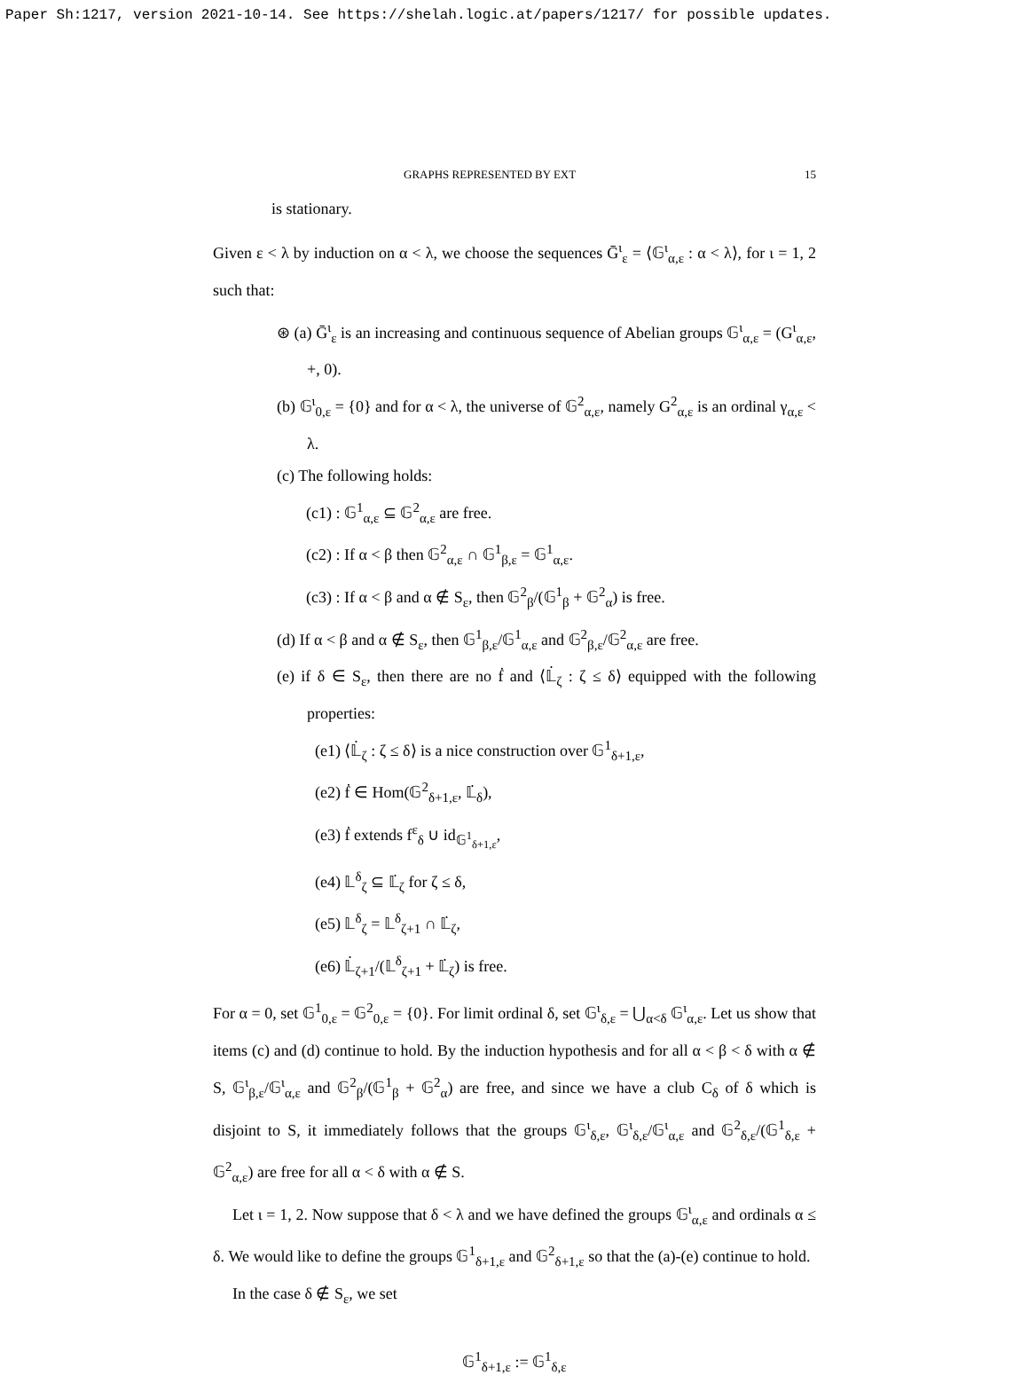Paper Sh:1217, version 2021-10-14. See https://shelah.logic.at/papers/1217/ for possible updates.
GRAPHS REPRESENTED BY EXT 15
is stationary.
Given ε < λ by induction on α < λ, we choose the sequences Ḡ<sup>ι</sup><sub>ε</sub> = ⟨𝔾<sup>ι</sup><sub>α,ε</sub> : α < λ⟩, for ι = 1, 2 such that:
⊛ (a) Ḡ<sup>ι</sup><sub>ε</sub> is an increasing and continuous sequence of Abelian groups 𝔾<sup>ι</sup><sub>α,ε</sub> = (G<sup>ι</sup><sub>α,ε</sub>, +, 0).
(b) 𝔾<sup>ι</sup><sub>0,ε</sub> = {0} and for α < λ, the universe of 𝔾<sup>2</sup><sub>α,ε</sub>, namely G<sup>2</sup><sub>α,ε</sub> is an ordinal γ<sub>α,ε</sub> < λ.
(c) The following holds:
(c1) : 𝔾<sup>1</sup><sub>α,ε</sub> ⊆ 𝔾<sup>2</sup><sub>α,ε</sub> are free.
(c2) : If α < β then 𝔾<sup>2</sup><sub>α,ε</sub> ∩ 𝔾<sup>1</sup><sub>β,ε</sub> = 𝔾<sup>1</sup><sub>α,ε</sub>.
(c3) : If α < β and α ∉ S<sub>ε</sub>, then 𝔾<sup>2</sup><sub>β</sub>/(𝔾<sup>1</sup><sub>β</sub> + 𝔾<sup>2</sup><sub>α</sub>) is free.
(d) If α < β and α ∉ S<sub>ε</sub>, then 𝔾<sup>1</sup><sub>β,ε</sub>/𝔾<sup>1</sup><sub>α,ε</sub> and 𝔾<sup>2</sup><sub>β,ε</sub>/𝔾<sup>2</sup><sub>α,ε</sub> are free.
(e) if δ ∈ S<sub>ε</sub>, then there are no ḟ and ⟨𝕃̇<sub>ζ</sub> : ζ ≤ δ⟩ equipped with the following properties:
(e1) ⟨𝕃̇<sub>ζ</sub> : ζ ≤ δ⟩ is a nice construction over 𝔾<sup>1</sup><sub>δ+1,ε</sub>,
(e2) ḟ ∈ Hom(𝔾<sup>2</sup><sub>δ+1,ε</sub>, 𝕃̇<sub>δ</sub>),
(e3) ḟ extends f<sup>ε</sup><sub>δ</sub> ∪ id<sub>𝔾<sup>1</sup><sub>δ+1,ε</sub></sub>,
(e4) 𝕃<sup>δ</sup><sub>ζ</sub> ⊆ 𝕃̇<sub>ζ</sub> for ζ ≤ δ,
(e5) 𝕃<sup>δ</sup><sub>ζ</sub> = 𝕃<sup>δ</sup><sub>ζ+1</sub> ∩ 𝕃̇<sub>ζ</sub>,
(e6) 𝕃̇<sub>ζ+1</sub>/(𝕃<sup>δ</sup><sub>ζ+1</sub> + 𝕃̇<sub>ζ</sub>) is free.
For α = 0, set 𝔾<sup>1</sup><sub>0,ε</sub> = 𝔾<sup>2</sup><sub>0,ε</sub> = {0}. For limit ordinal δ, set 𝔾<sup>ι</sup><sub>δ,ε</sub> = ⋃<sub>α<δ</sub> 𝔾<sup>ι</sup><sub>α,ε</sub>. Let us show that items (c) and (d) continue to hold. By the induction hypothesis and for all α < β < δ with α ∉ S, 𝔾<sup>ι</sup><sub>β,ε</sub>/𝔾<sup>ι</sup><sub>α,ε</sub> and 𝔾<sup>2</sup><sub>β</sub>/(𝔾<sup>1</sup><sub>β</sub> + 𝔾<sup>2</sup><sub>α</sub>) are free, and since we have a club C<sub>δ</sub> of δ which is disjoint to S, it immediately follows that the groups 𝔾<sup>ι</sup><sub>δ,ε</sub>, 𝔾<sup>ι</sup><sub>δ,ε</sub>/𝔾<sup>ι</sup><sub>α,ε</sub> and 𝔾<sup>2</sup><sub>δ,ε</sub>/(𝔾<sup>1</sup><sub>δ,ε</sub> + 𝔾<sup>2</sup><sub>α,ε</sub>) are free for all α < δ with α ∉ S.
Let ι = 1, 2. Now suppose that δ < λ and we have defined the groups 𝔾<sup>ι</sup><sub>α,ε</sub> and ordinals α ≤ δ. We would like to define the groups 𝔾<sup>1</sup><sub>δ+1,ε</sub> and 𝔾<sup>2</sup><sub>δ+1,ε</sub> so that the (a)-(e) continue to hold.
In the case δ ∉ S<sub>ε</sub>, we set
𝔾<sup>1</sup><sub>δ+1,ε</sub> := 𝔾<sup>1</sup><sub>δ,ε</sub>